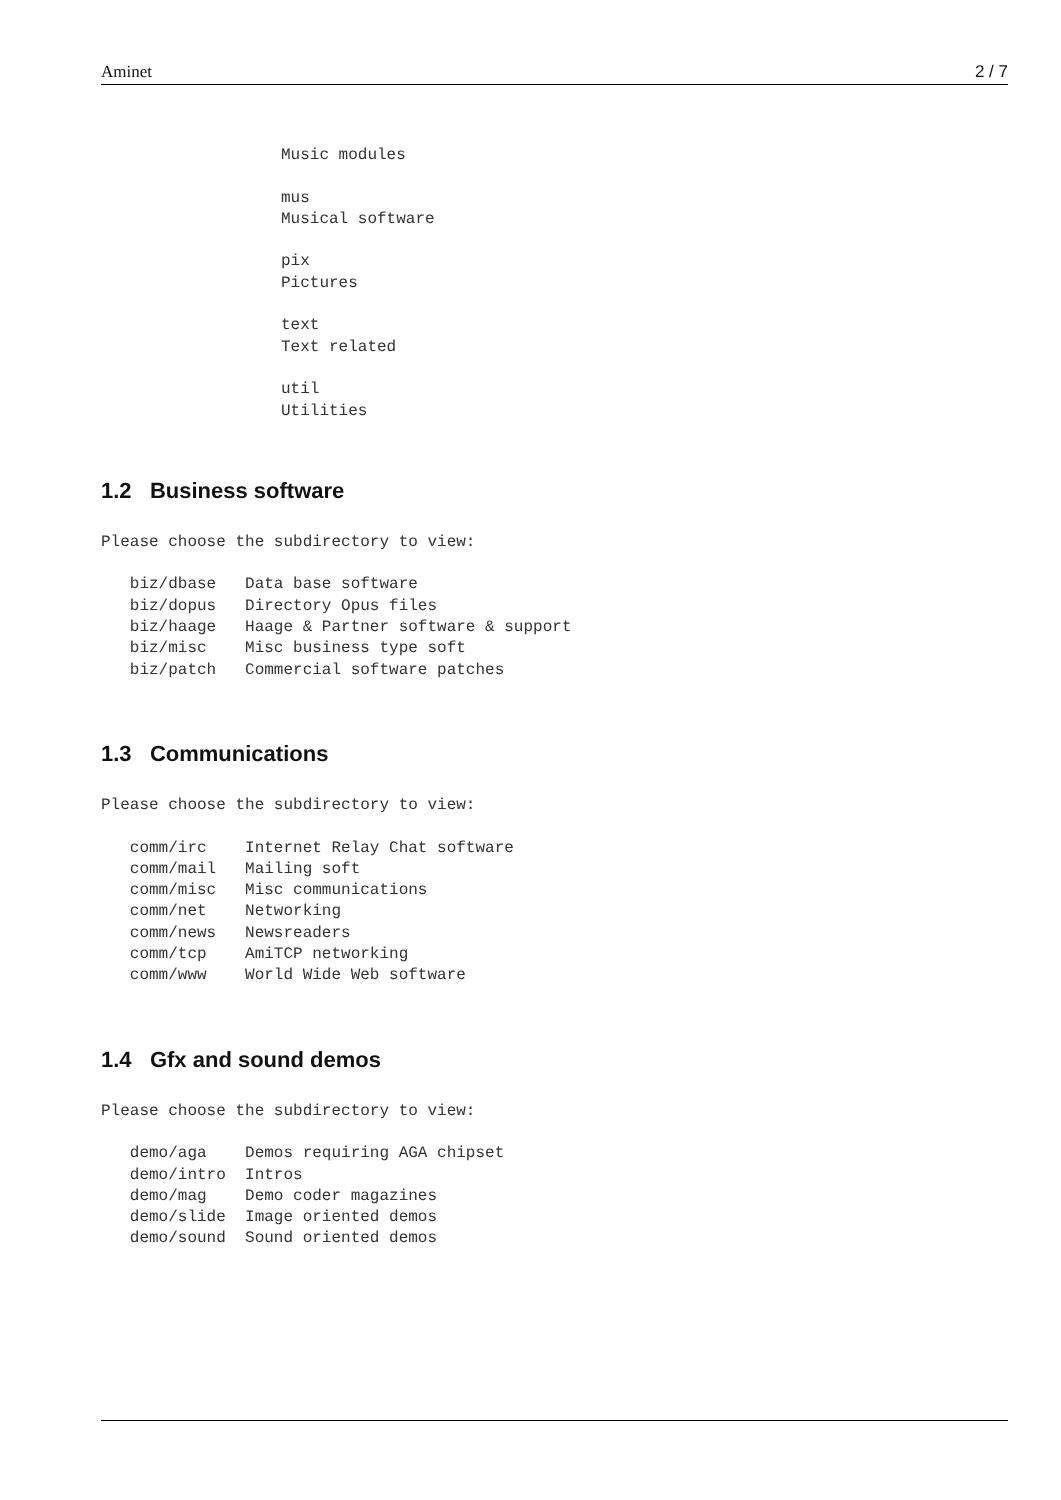Aminet 2 / 7
Music modules

mus
Musical software

pix
Pictures

text
Text related

util
Utilities
1.2 Business software
Please choose the subdirectory to view:

   biz/dbase   Data base software
   biz/dopus   Directory Opus files
   biz/haage   Haage & Partner software & support
   biz/misc    Misc business type soft
   biz/patch   Commercial software patches
1.3 Communications
Please choose the subdirectory to view:

   comm/irc    Internet Relay Chat software
   comm/mail   Mailing soft
   comm/misc   Misc communications
   comm/net    Networking
   comm/news   Newsreaders
   comm/tcp    AmiTCP networking
   comm/www    World Wide Web software
1.4 Gfx and sound demos
Please choose the subdirectory to view:

   demo/aga    Demos requiring AGA chipset
   demo/intro  Intros
   demo/mag    Demo coder magazines
   demo/slide  Image oriented demos
   demo/sound  Sound oriented demos